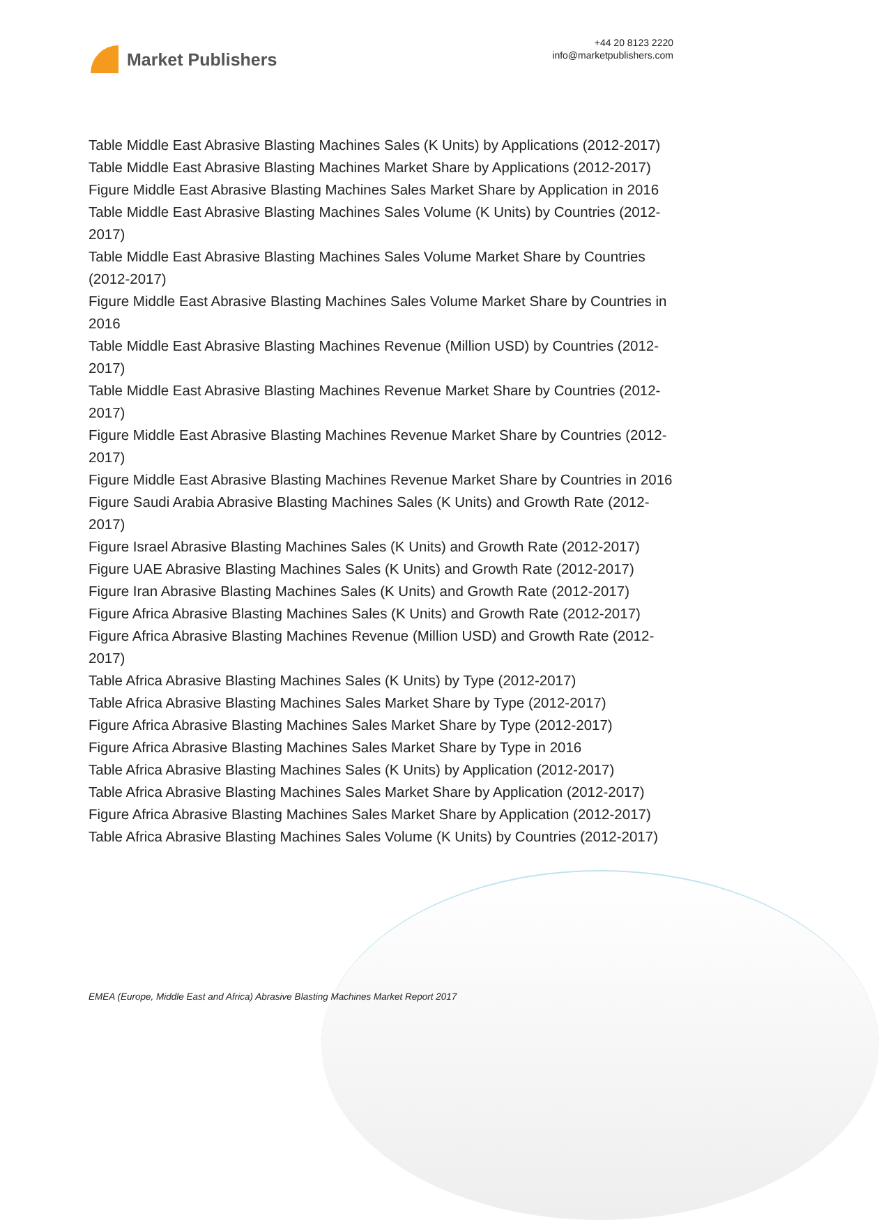Market Publishers
+44 20 8123 2220
info@marketpublishers.com
Table Middle East Abrasive Blasting Machines Sales (K Units) by Applications (2012-2017)
Table Middle East Abrasive Blasting Machines Market Share by Applications (2012-2017)
Figure Middle East Abrasive Blasting Machines Sales Market Share by Application in 2016
Table Middle East Abrasive Blasting Machines Sales Volume (K Units) by Countries (2012-2017)
Table Middle East Abrasive Blasting Machines Sales Volume Market Share by Countries (2012-2017)
Figure Middle East Abrasive Blasting Machines Sales Volume Market Share by Countries in 2016
Table Middle East Abrasive Blasting Machines Revenue (Million USD) by Countries (2012-2017)
Table Middle East Abrasive Blasting Machines Revenue Market Share by Countries (2012-2017)
Figure Middle East Abrasive Blasting Machines Revenue Market Share by Countries (2012-2017)
Figure Middle East Abrasive Blasting Machines Revenue Market Share by Countries in 2016
Figure Saudi Arabia Abrasive Blasting Machines Sales (K Units) and Growth Rate (2012-2017)
Figure Israel Abrasive Blasting Machines Sales (K Units) and Growth Rate (2012-2017)
Figure UAE Abrasive Blasting Machines Sales (K Units) and Growth Rate (2012-2017)
Figure Iran Abrasive Blasting Machines Sales (K Units) and Growth Rate (2012-2017)
Figure Africa Abrasive Blasting Machines Sales (K Units) and Growth Rate (2012-2017)
Figure Africa Abrasive Blasting Machines Revenue (Million USD) and Growth Rate (2012-2017)
Table Africa Abrasive Blasting Machines Sales (K Units) by Type (2012-2017)
Table Africa Abrasive Blasting Machines Sales Market Share by Type (2012-2017)
Figure Africa Abrasive Blasting Machines Sales Market Share by Type (2012-2017)
Figure Africa Abrasive Blasting Machines Sales Market Share by Type in 2016
Table Africa Abrasive Blasting Machines Sales (K Units) by Application (2012-2017)
Table Africa Abrasive Blasting Machines Sales Market Share by Application (2012-2017)
Figure Africa Abrasive Blasting Machines Sales Market Share by Application (2012-2017)
Table Africa Abrasive Blasting Machines Sales Volume (K Units) by Countries (2012-2017)
EMEA (Europe, Middle East and Africa) Abrasive Blasting Machines Market Report 2017